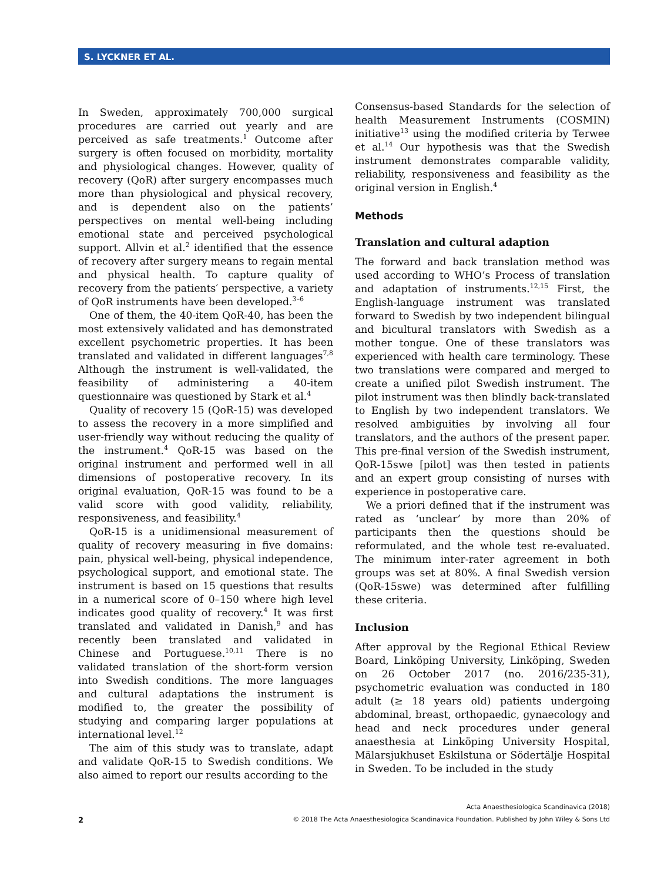S. LYCKNER ET AL.
In Sweden, approximately 700,000 surgical procedures are carried out yearly and are perceived as safe treatments.<sup>1</sup> Outcome after surgery is often focused on morbidity, mortality and physiological changes. However, quality of recovery (QoR) after surgery encompasses much more than physiological and physical recovery, and is dependent also on the patients’ perspectives on mental well-being including emotional state and perceived psychological support. Allvin et al.<sup>2</sup> identified that the essence of recovery after surgery means to regain mental and physical health. To capture quality of recovery from the patients′ perspective, a variety of QoR instruments have been developed.<sup>3–6</sup>
One of them, the 40-item QoR-40, has been the most extensively validated and has demonstrated excellent psychometric properties. It has been translated and validated in different languages<sup>7,8</sup> Although the instrument is well-validated, the feasibility of administering a 40-item questionnaire was questioned by Stark et al.<sup>4</sup>
Quality of recovery 15 (QoR-15) was developed to assess the recovery in a more simplified and user-friendly way without reducing the quality of the instrument.<sup>4</sup> QoR-15 was based on the original instrument and performed well in all dimensions of postoperative recovery. In its original evaluation, QoR-15 was found to be a valid score with good validity, reliability, responsiveness, and feasibility.<sup>4</sup>
QoR-15 is a unidimensional measurement of quality of recovery measuring in five domains: pain, physical well-being, physical independence, psychological support, and emotional state. The instrument is based on 15 questions that results in a numerical score of 0–150 where high level indicates good quality of recovery.<sup>4</sup> It was first translated and validated in Danish,<sup>9</sup> and has recently been translated and validated in Chinese and Portuguese.<sup>10,11</sup> There is no validated translation of the short-form version into Swedish conditions. The more languages and cultural adaptations the instrument is modified to, the greater the possibility of studying and comparing larger populations at international level.<sup>12</sup>
The aim of this study was to translate, adapt and validate QoR-15 to Swedish conditions. We also aimed to report our results according to the
Consensus-based Standards for the selection of health Measurement Instruments (COSMIN) initiative<sup>13</sup> using the modified criteria by Terwee et al.<sup>14</sup> Our hypothesis was that the Swedish instrument demonstrates comparable validity, reliability, responsiveness and feasibility as the original version in English.<sup>4</sup>
Methods
Translation and cultural adaption
The forward and back translation method was used according to WHO’s Process of translation and adaptation of instruments.<sup>12,15</sup> First, the English-language instrument was translated forward to Swedish by two independent bilingual and bicultural translators with Swedish as a mother tongue. One of these translators was experienced with health care terminology. These two translations were compared and merged to create a unified pilot Swedish instrument. The pilot instrument was then blindly back-translated to English by two independent translators. We resolved ambiguities by involving all four translators, and the authors of the present paper. This pre-final version of the Swedish instrument, QoR-15swe [pilot] was then tested in patients and an expert group consisting of nurses with experience in postoperative care.
We a priori defined that if the instrument was rated as ‘unclear’ by more than 20% of participants then the questions should be reformulated, and the whole test re-evaluated. The minimum inter-rater agreement in both groups was set at 80%. A final Swedish version (QoR-15swe) was determined after fulfilling these criteria.
Inclusion
After approval by the Regional Ethical Review Board, Linköping University, Linköping, Sweden on 26 October 2017 (no. 2016/235-31), psychometric evaluation was conducted in 180 adult (≥ 18 years old) patients undergoing abdominal, breast, orthopaedic, gynaecology and head and neck procedures under general anaesthesia at Linköping University Hospital, Mälarsjukhuset Eskilstuna or Södertälje Hospital in Sweden. To be included in the study
Acta Anaesthesiologica Scandinavica (2018)
2 © 2018 The Acta Anaesthesiologica Scandinavica Foundation. Published by John Wiley & Sons Ltd